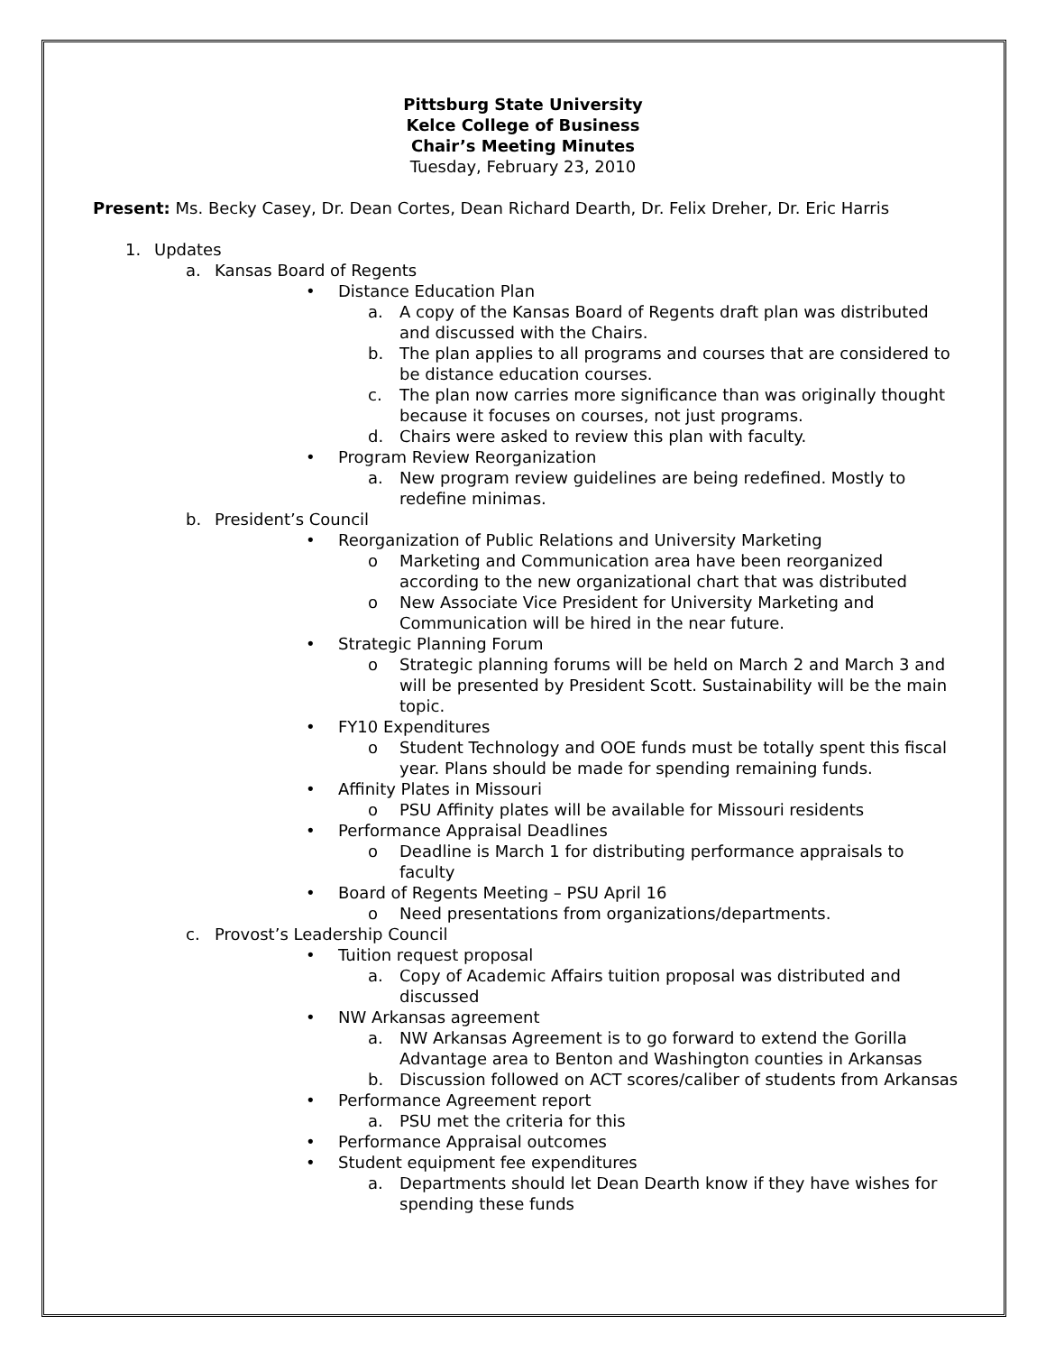Pittsburg State University
Kelce College of Business
Chair’s Meeting Minutes
Tuesday, February 23, 2010
Present: Ms. Becky Casey, Dr. Dean Cortes, Dean Richard Dearth, Dr. Felix Dreher, Dr. Eric Harris
1. Updates
a. Kansas Board of Regents
• Distance Education Plan
a. A copy of the Kansas Board of Regents draft plan was distributed and discussed with the Chairs.
b. The plan applies to all programs and courses that are considered to be distance education courses.
c. The plan now carries more significance than was originally thought because it focuses on courses, not just programs.
d. Chairs were asked to review this plan with faculty.
• Program Review Reorganization
a. New program review guidelines are being redefined. Mostly to redefine minimas.
b. President’s Council
• Reorganization of Public Relations and University Marketing
o Marketing and Communication area have been reorganized according to the new organizational chart that was distributed
o New Associate Vice President for University Marketing and Communication will be hired in the near future.
• Strategic Planning Forum
o Strategic planning forums will be held on March 2 and March 3 and will be presented by President Scott. Sustainability will be the main topic.
• FY10 Expenditures
o Student Technology and OOE funds must be totally spent this fiscal year. Plans should be made for spending remaining funds.
• Affinity Plates in Missouri
o PSU Affinity plates will be available for Missouri residents
• Performance Appraisal Deadlines
o Deadline is March 1 for distributing performance appraisals to faculty
• Board of Regents Meeting – PSU April 16
o Need presentations from organizations/departments.
c. Provost’s Leadership Council
• Tuition request proposal
a. Copy of Academic Affairs tuition proposal was distributed and discussed
• NW Arkansas agreement
a. NW Arkansas Agreement is to go forward to extend the Gorilla Advantage area to Benton and Washington counties in Arkansas
b. Discussion followed on ACT scores/caliber of students from Arkansas
• Performance Agreement report
a. PSU met the criteria for this
• Performance Appraisal outcomes
• Student equipment fee expenditures
a. Departments should let Dean Dearth know if they have wishes for spending these funds